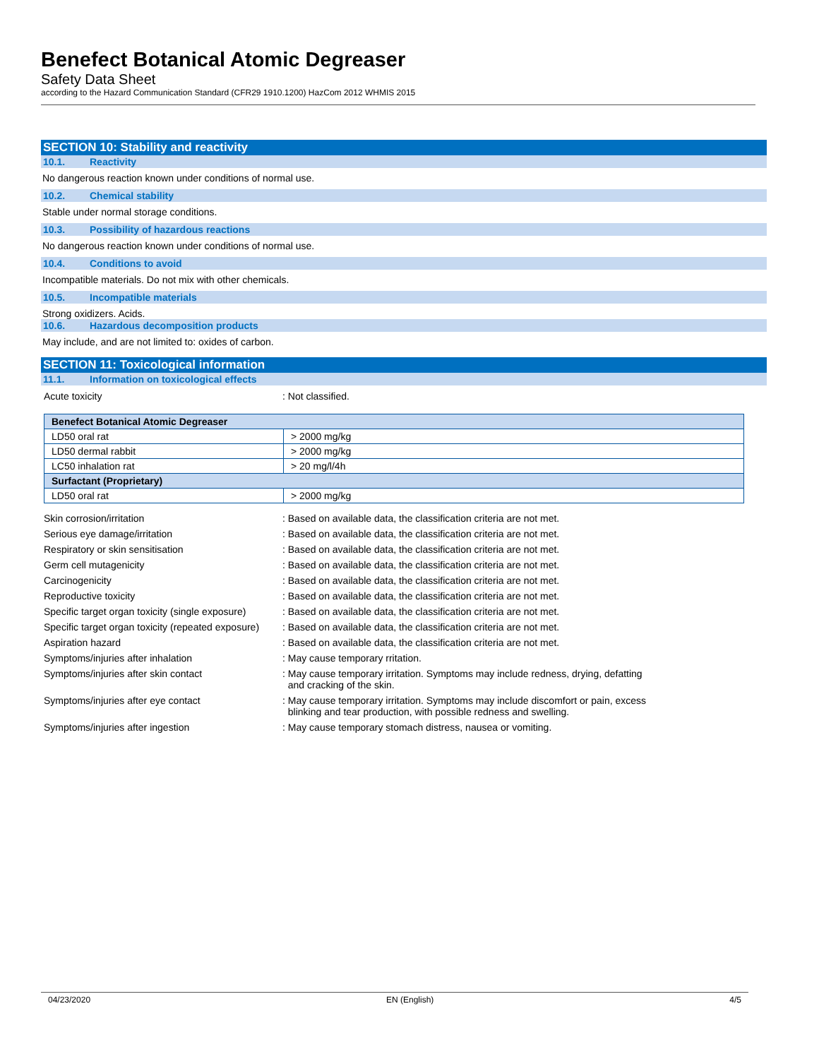Benefect Botanical Atomic Degreaser
Safety Data Sheet
according to the Hazard Communication Standard (CFR29 1910.1200) HazCom 2012 WHMIS 2015
SECTION 10: Stability and reactivity
10.1. Reactivity
No dangerous reaction known under conditions of normal use.
10.2. Chemical stability
Stable under normal storage conditions.
10.3. Possibility of hazardous reactions
No dangerous reaction known under conditions of normal use.
10.4. Conditions to avoid
Incompatible materials. Do not mix with other chemicals.
10.5. Incompatible materials
Strong oxidizers. Acids.
10.6. Hazardous decomposition products
May include, and are not limited to: oxides of carbon.
SECTION 11: Toxicological information
11.1. Information on toxicological effects
| Acute toxicity | : Not classified. |
| Benefect Botanical Atomic Degreaser | |
| --- | --- |
| LD50 oral rat | > 2000 mg/kg |
| LD50 dermal rabbit | > 2000 mg/kg |
| LC50 inhalation rat | > 20 mg/l/4h |
| Surfactant (Proprietary) | |
| LD50 oral rat | > 2000 mg/kg |
| Skin corrosion/irritation | : Based on available data, the classification criteria are not met. |
| Serious eye damage/irritation | : Based on available data, the classification criteria are not met. |
| Respiratory or skin sensitisation | : Based on available data, the classification criteria are not met. |
| Germ cell mutagenicity | : Based on available data, the classification criteria are not met. |
| Carcinogenicity | : Based on available data, the classification criteria are not met. |
| Reproductive toxicity | : Based on available data, the classification criteria are not met. |
| Specific target organ toxicity (single exposure) | : Based on available data, the classification criteria are not met. |
| Specific target organ toxicity (repeated exposure) | : Based on available data, the classification criteria are not met. |
| Aspiration hazard | : Based on available data, the classification criteria are not met. |
| Symptoms/injuries after inhalation | : May cause temporary rritation. |
| Symptoms/injuries after skin contact | : May cause temporary irritation. Symptoms may include redness, drying, defatting and cracking of the skin. |
| Symptoms/injuries after eye contact | : May cause temporary irritation. Symptoms may include discomfort or pain, excess blinking and tear production, with possible redness and swelling. |
| Symptoms/injuries after ingestion | : May cause temporary stomach distress, nausea or vomiting. |
04/23/2020 EN (English) 4/5